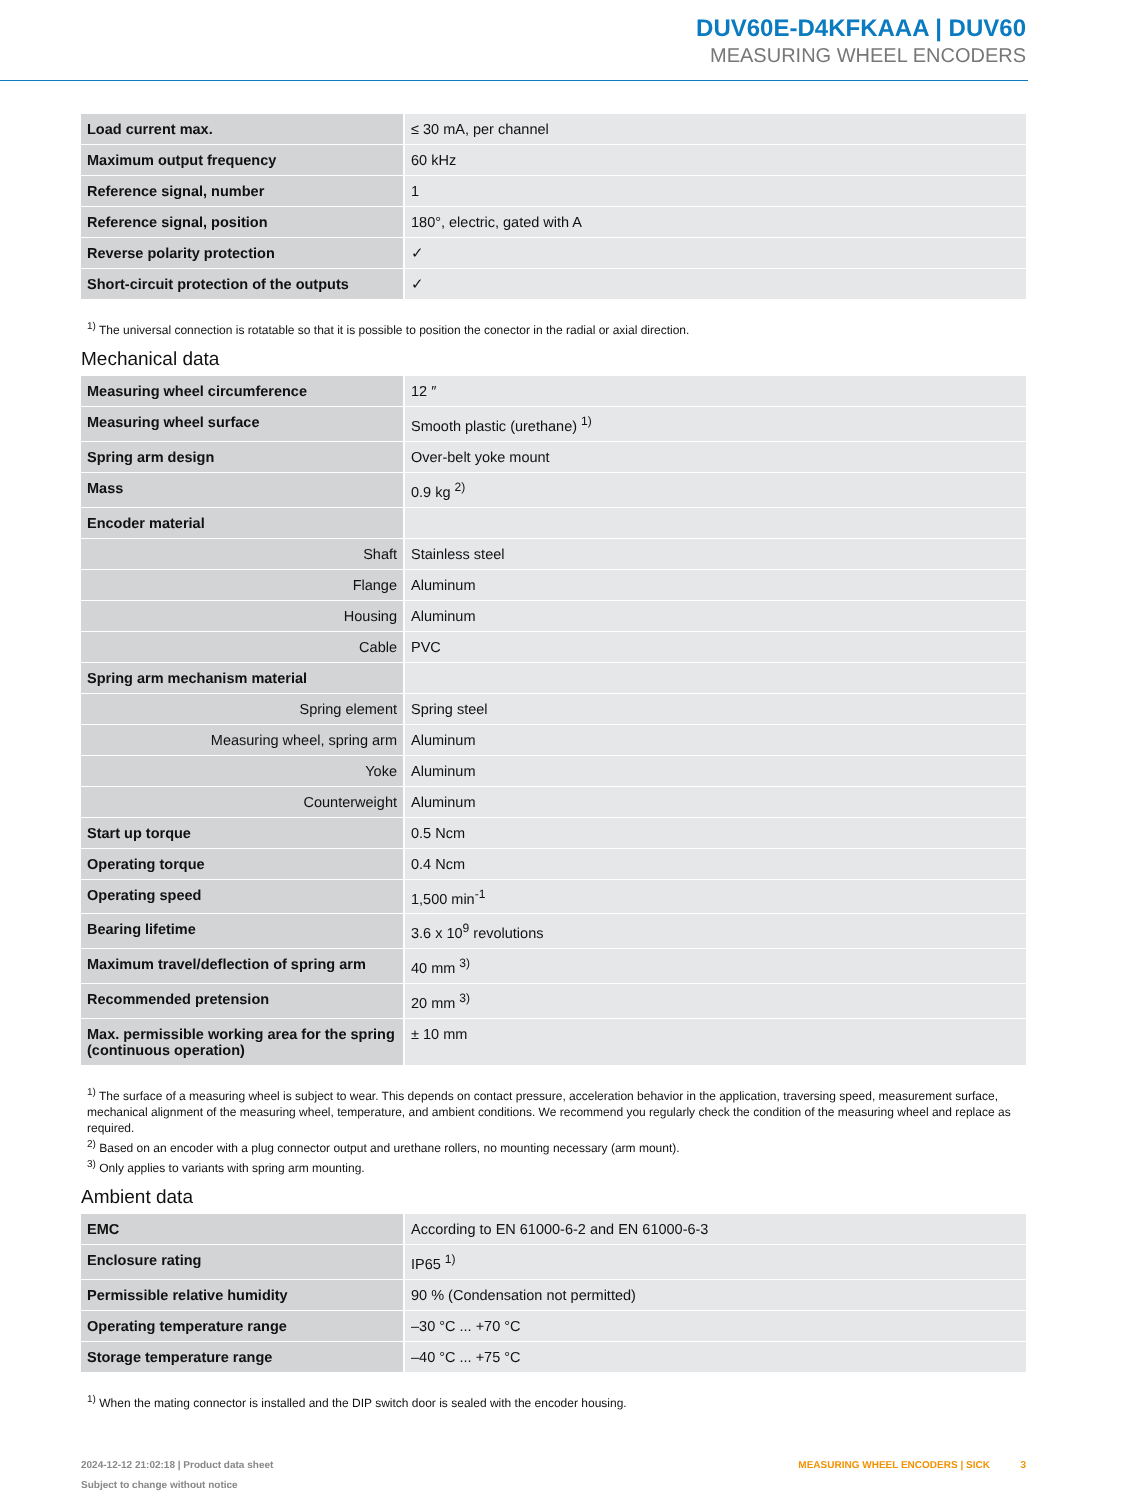DUV60E-D4KFKAAA | DUV60
MEASURING WHEEL ENCODERS
| Load current max. | ≤ 30 mA, per channel |
| Maximum output frequency | 60 kHz |
| Reference signal, number | 1 |
| Reference signal, position | 180°, electric, gated with A |
| Reverse polarity protection | ✓ |
| Short-circuit protection of the outputs | ✓ |
<sup>1)</sup> The universal connection is rotatable so that it is possible to position the conector in the radial or axial direction.
Mechanical data
| Measuring wheel circumference | 12 ″ |
| Measuring wheel surface | Smooth plastic (urethane) <sup>1)</sup> |
| Spring arm design | Over-belt yoke mount |
| Mass | 0.9 kg <sup>2)</sup> |
| Encoder material | |
| Shaft | Stainless steel |
| Flange | Aluminum |
| Housing | Aluminum |
| Cable | PVC |
| Spring arm mechanism material | |
| Spring element | Spring steel |
| Measuring wheel, spring arm | Aluminum |
| Yoke | Aluminum |
| Counterweight | Aluminum |
| Start up torque | 0.5 Ncm |
| Operating torque | 0.4 Ncm |
| Operating speed | 1,500 min<sup>-1</sup> |
| Bearing lifetime | 3.6 x 10<sup>9</sup> revolutions |
| Maximum travel/deflection of spring arm | 40 mm <sup>3)</sup> |
| Recommended pretension | 20 mm <sup>3)</sup> |
| Max. permissible working area for the spring (continuous operation) | ± 10 mm |
<sup>1)</sup> The surface of a measuring wheel is subject to wear. This depends on contact pressure, acceleration behavior in the application, traversing speed, measurement surface, mechanical alignment of the measuring wheel, temperature, and ambient conditions. We recommend you regularly check the condition of the measuring wheel and replace as required.
<sup>2)</sup> Based on an encoder with a plug connector output and urethane rollers, no mounting necessary (arm mount).
<sup>3)</sup> Only applies to variants with spring arm mounting.
Ambient data
| EMC | According to EN 61000-6-2 and EN 61000-6-3 |
| Enclosure rating | IP65 <sup>1)</sup> |
| Permissible relative humidity | 90 % (Condensation not permitted) |
| Operating temperature range | –30 °C ... +70 °C |
| Storage temperature range | –40 °C ... +75 °C |
<sup>1)</sup> When the mating connector is installed and the DIP switch door is sealed with the encoder housing.
2024-12-12 21:02:18 | Product data sheet
Subject to change without notice
MEASURING WHEEL ENCODERS | SICK 3